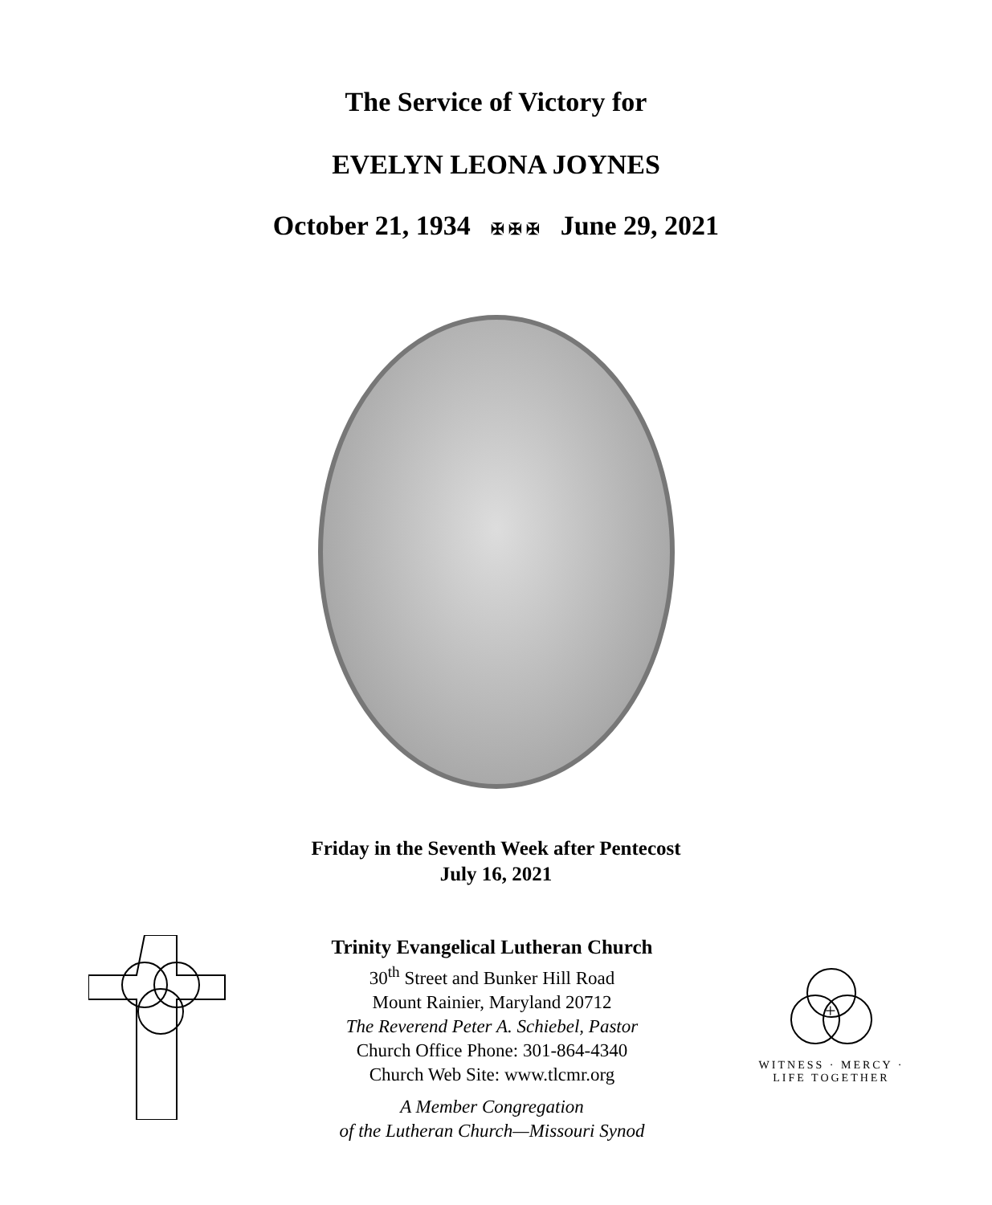The Service of Victory for
EVELYN LEONA JOYNES
October 21, 1934 ✠ ✠ ✠ June 29, 2021
Friday in the Seventh Week after Pentecost
July 16, 2021
Trinity Evangelical Lutheran Church
30<sup>th</sup> Street and Bunker Hill Road
Mount Rainier, Maryland 20712
The Reverend Peter A. Schiebel, Pastor
Church Office Phone: 301-864-4340
Church Web Site: www.tlcmr.org
A Member Congregation
of the Lutheran Church—Missouri Synod
+
WITNESS · MERCY · LIFE TOGETHER